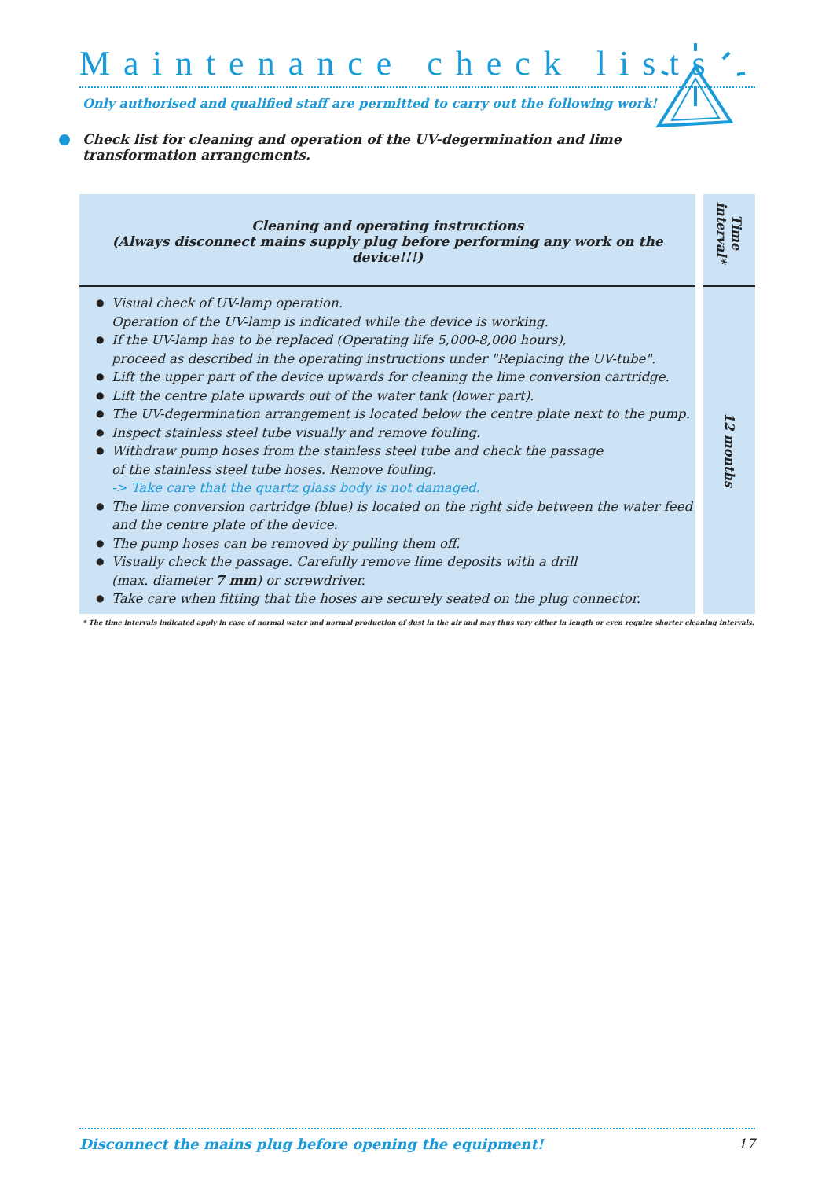Maintenance check lists
Only authorised and qualified staff are permitted to carry out the following work!
Check list for cleaning and operation of the UV-degermination and lime transformation arrangements.
| Cleaning and operating instructions (Always disconnect mains supply plug before performing any work on the device!!!) | | Time interval* |
| Visual check of UV-lamp operation. Operation of the UV-lamp is indicated while the device is working. If the UV-lamp has to be replaced (Operating life 5,000-8,000 hours), proceed as described in the operating instructions under "Replacing the UV-tube". Lift the upper part of the device upwards for cleaning the lime conversion cartridge. Lift the centre plate upwards out of the water tank (lower part). The UV-degermination arrangement is located below the centre plate next to the pump. Inspect stainless steel tube visually and remove fouling. Withdraw pump hoses from the stainless steel tube and check the passage of the stainless steel tube hoses. Remove fouling. -> Take care that the quartz glass body is not damaged. The lime conversion cartridge (blue) is located on the right side between the water feed and the centre plate of the device. The pump hoses can be removed by pulling them off. Visually check the passage. Carefully remove lime deposits with a drill (max. diameter 7 mm ) or screwdriver. Take care when fitting that the hoses are securely seated on the plug connector. | | 12 months |
* The time intervals indicated apply in case of normal water and normal production of dust in the air and may thus vary either in length or even require shorter cleaning intervals.
Disconnect the mains plug before opening the equipment! 17